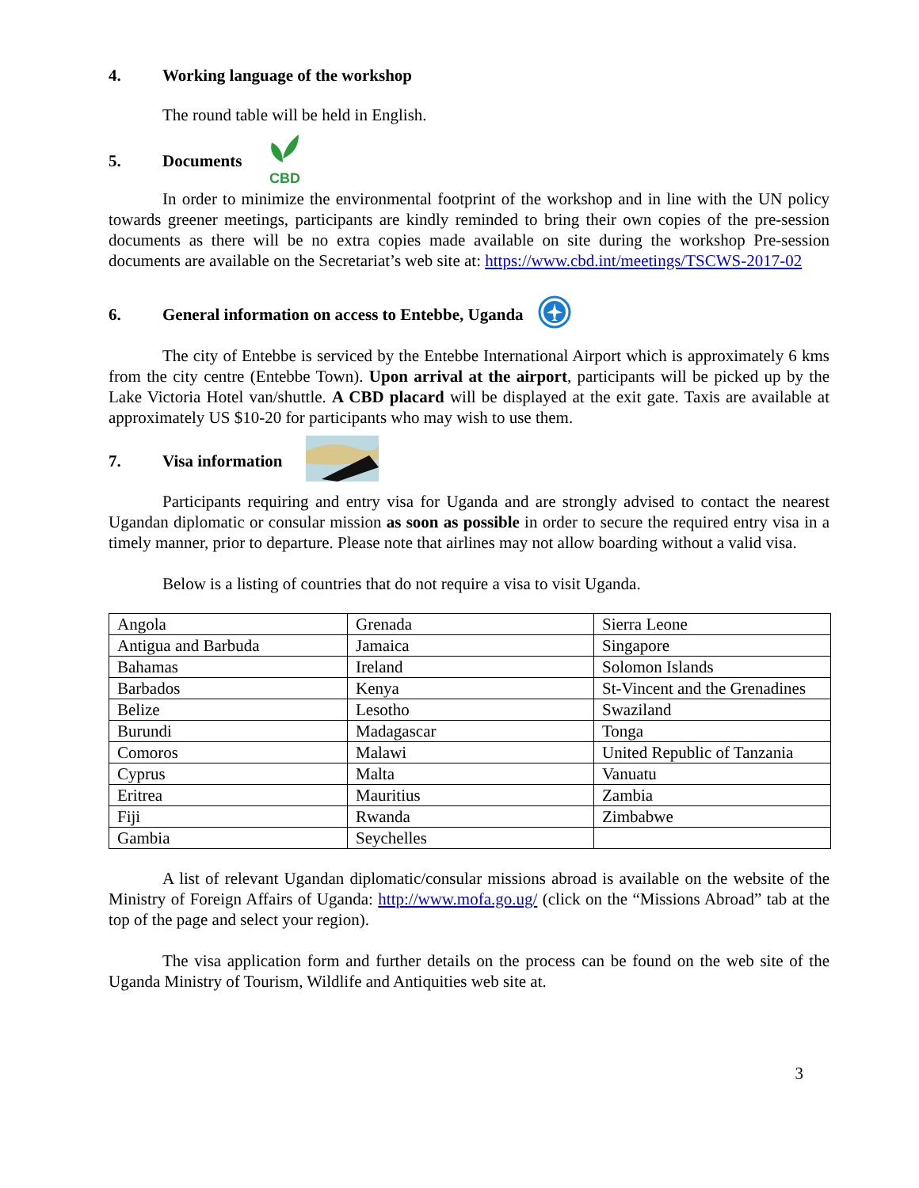4. Working language of the workshop
The round table will be held in English.
5. Documents
CBD
In order to minimize the environmental footprint of the workshop and in line with the UN policy towards greener meetings, participants are kindly reminded to bring their own copies of the pre-session documents as there will be no extra copies made available on site during the workshop Pre-session documents are available on the Secretariat’s web site at: https://www.cbd.int/meetings/TSCWS-2017-02
6. General information on access to Entebbe, Uganda
The city of Entebbe is serviced by the Entebbe International Airport which is approximately 6 kms from the city centre (Entebbe Town). Upon arrival at the airport, participants will be picked up by the Lake Victoria Hotel van/shuttle. A CBD placard will be displayed at the exit gate. Taxis are available at approximately US $10-20 for participants who may wish to use them.
7. Visa information
Participants requiring and entry visa for Uganda and are strongly advised to contact the nearest Ugandan diplomatic or consular mission as soon as possible in order to secure the required entry visa in a timely manner, prior to departure. Please note that airlines may not allow boarding without a valid visa.
Below is a listing of countries that do not require a visa to visit Uganda.
| Angola | Grenada | Sierra Leone |
| Antigua and Barbuda | Jamaica | Singapore |
| Bahamas | Ireland | Solomon Islands |
| Barbados | Kenya | St-Vincent and the Grenadines |
| Belize | Lesotho | Swaziland |
| Burundi | Madagascar | Tonga |
| Comoros | Malawi | United Republic of Tanzania |
| Cyprus | Malta | Vanuatu |
| Eritrea | Mauritius | Zambia |
| Fiji | Rwanda | Zimbabwe |
| Gambia | Seychelles | |
A list of relevant Ugandan diplomatic/consular missions abroad is available on the website of the Ministry of Foreign Affairs of Uganda: http://www.mofa.go.ug/ (click on the “Missions Abroad” tab at the top of the page and select your region).
The visa application form and further details on the process can be found on the web site of the Uganda Ministry of Tourism, Wildlife and Antiquities web site at.
3